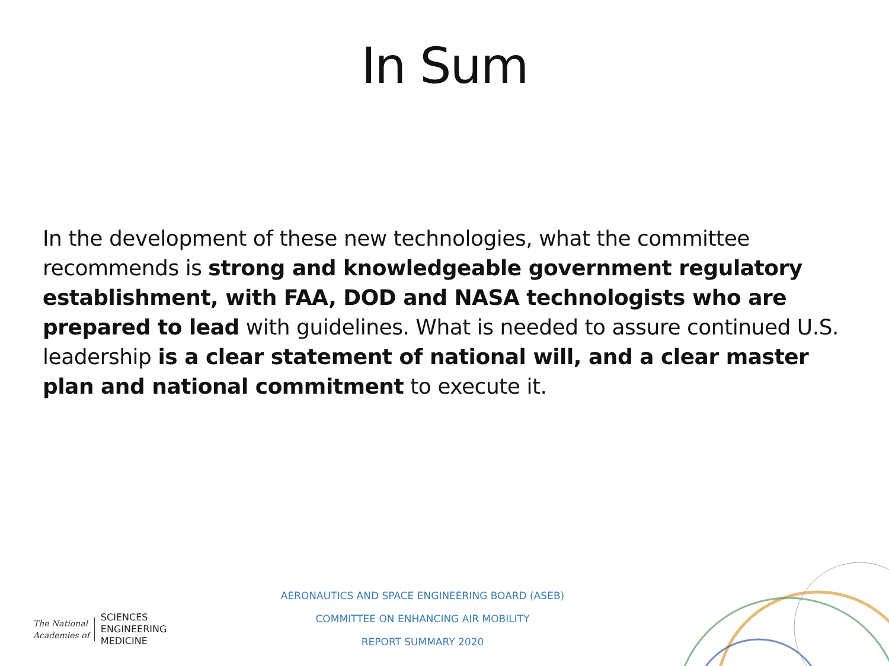In Sum
In the development of these new technologies, what the committee recommends is strong and knowledgeable government regulatory establishment, with FAA, DOD and NASA technologists who are prepared to lead with guidelines. What is needed to assure continued U.S. leadership is a clear statement of national will, and a clear master plan and national commitment to execute it.
The National
Academies of
SCIENCES
ENGINEERING
MEDICINE
AERONAUTICS AND SPACE ENGINEERING BOARD (ASEB)
COMMITTEE ON ENHANCING AIR MOBILITY
REPORT SUMMARY 2020